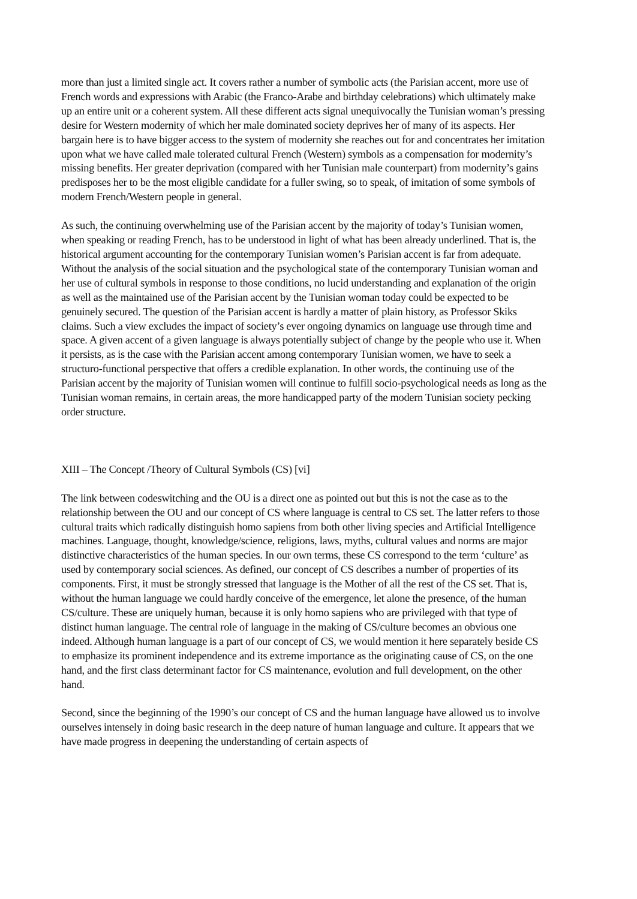more than just a limited single act. It covers rather a number of symbolic acts (the Parisian accent, more use of French words and expressions with Arabic (the Franco-Arabe and birthday celebrations) which ultimately make up an entire unit or a coherent system. All these different acts signal unequivocally the Tunisian woman’s pressing desire for Western modernity of which her male dominated society deprives her of many of its aspects. Her bargain here is to have bigger access to the system of modernity she reaches out for and concentrates her imitation upon what we have called male tolerated cultural French (Western) symbols as a compensation for modernity’s missing benefits. Her greater deprivation (compared with her Tunisian male counterpart) from modernity’s gains predisposes her to be the most eligible candidate for a fuller swing, so to speak, of imitation of some symbols of modern French/Western people in general.
As such, the continuing overwhelming use of the Parisian accent by the majority of today’s Tunisian women, when speaking or reading French, has to be understood in light of what has been already underlined. That is, the historical argument accounting for the contemporary Tunisian women’s Parisian accent is far from adequate. Without the analysis of the social situation and the psychological state of the contemporary Tunisian woman and her use of cultural symbols in response to those conditions, no lucid understanding and explanation of the origin as well as the maintained use of the Parisian accent by the Tunisian woman today could be expected to be genuinely secured. The question of the Parisian accent is hardly a matter of plain history, as Professor Skiks claims. Such a view excludes the impact of society’s ever ongoing dynamics on language use through time and space. A given accent of a given language is always potentially subject of change by the people who use it. When it persists, as is the case with the Parisian accent among contemporary Tunisian women, we have to seek a structuro-functional perspective that offers a credible explanation. In other words, the continuing use of the Parisian accent by the majority of Tunisian women will continue to fulfill socio-psychological needs as long as the Tunisian woman remains, in certain areas, the more handicapped party of the modern Tunisian society pecking order structure.
XIII – The Concept /Theory of Cultural Symbols (CS) [vi]
The link between codeswitching and the OU is a direct one as pointed out but this is not the case as to the relationship between the OU and our concept of CS where language is central to CS set. The latter refers to those cultural traits which radically distinguish homo sapiens from both other living species and Artificial Intelligence machines. Language, thought, knowledge/science, religions, laws, myths, cultural values and norms are major distinctive characteristics of the human species. In our own terms, these CS correspond to the term ‘culture’ as used by contemporary social sciences. As defined, our concept of CS describes a number of properties of its components. First, it must be strongly stressed that language is the Mother of all the rest of the CS set. That is, without the human language we could hardly conceive of the emergence, let alone the presence, of the human CS/culture. These are uniquely human, because it is only homo sapiens who are privileged with that type of distinct human language. The central role of language in the making of CS/culture becomes an obvious one indeed. Although human language is a part of our concept of CS, we would mention it here separately beside CS to emphasize its prominent independence and its extreme importance as the originating cause of CS, on the one hand, and the first class determinant factor for CS maintenance, evolution and full development, on the other hand.
Second, since the beginning of the 1990’s our concept of CS and the human language have allowed us to involve ourselves intensely in doing basic research in the deep nature of human language and culture. It appears that we have made progress in deepening the understanding of certain aspects of